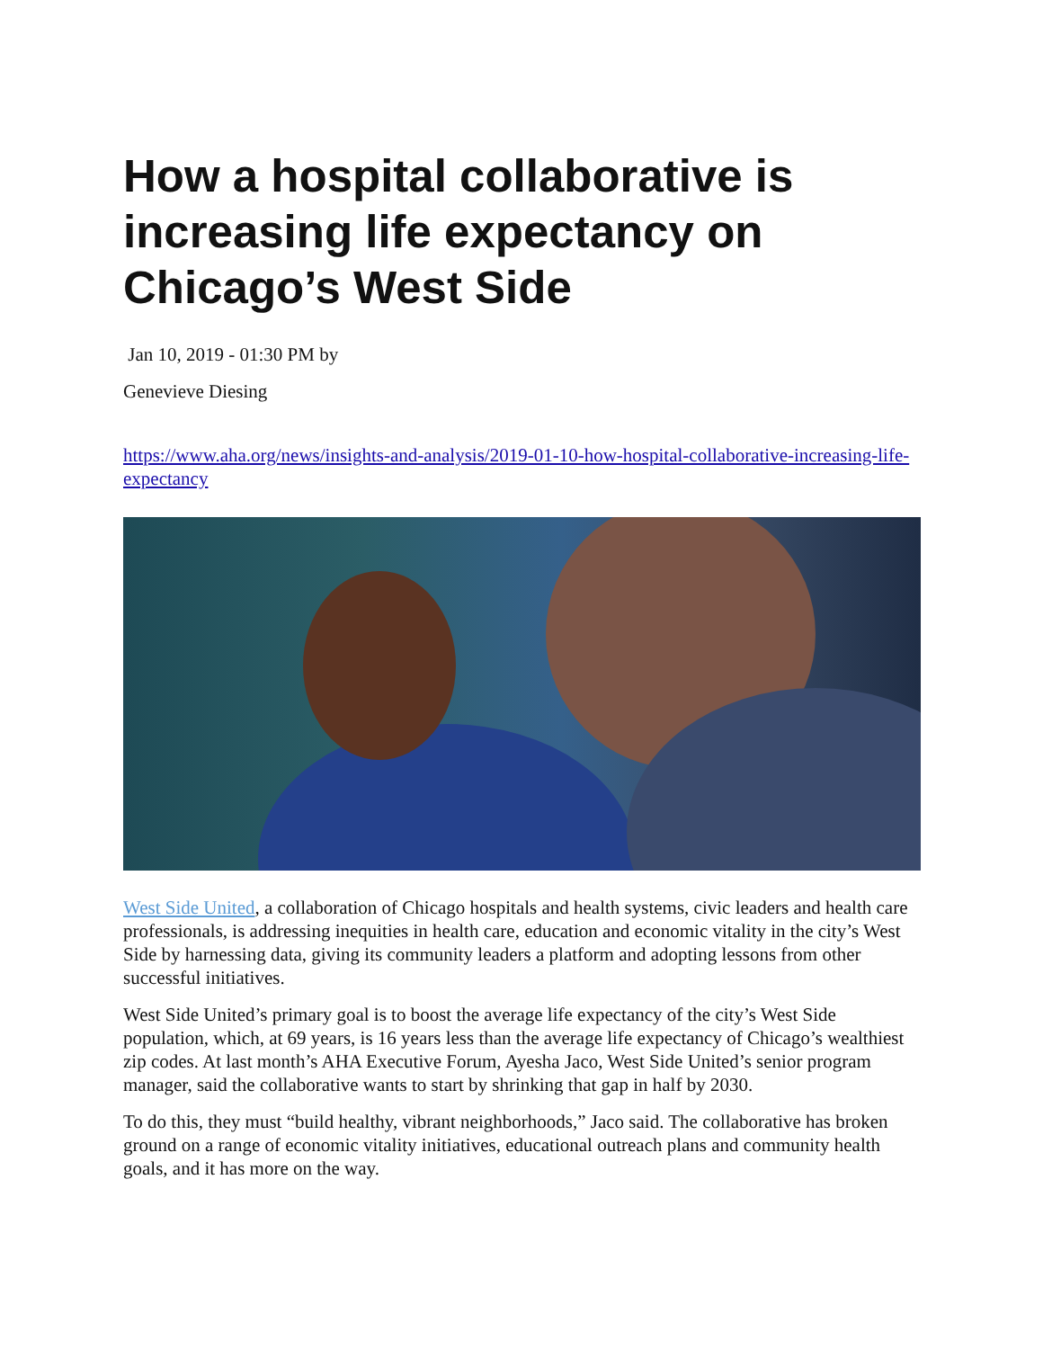How a hospital collaborative is increasing life expectancy on Chicago’s West Side
Jan 10, 2019 - 01:30 PM by
Genevieve Diesing
https://www.aha.org/news/insights-and-analysis/2019-01-10-how-hospital-collaborative-increasing-life-expectancy
West Side United, a collaboration of Chicago hospitals and health systems, civic leaders and health care professionals, is addressing inequities in health care, education and economic vitality in the city’s West Side by harnessing data, giving its community leaders a platform and adopting lessons from other successful initiatives.
West Side United’s primary goal is to boost the average life expectancy of the city’s West Side population, which, at 69 years, is 16 years less than the average life expectancy of Chicago’s wealthiest zip codes. At last month’s AHA Executive Forum, Ayesha Jaco, West Side United’s senior program manager, said the collaborative wants to start by shrinking that gap in half by 2030.
To do this, they must “build healthy, vibrant neighborhoods,” Jaco said. The collaborative has broken ground on a range of economic vitality initiatives, educational outreach plans and community health goals, and it has more on the way.